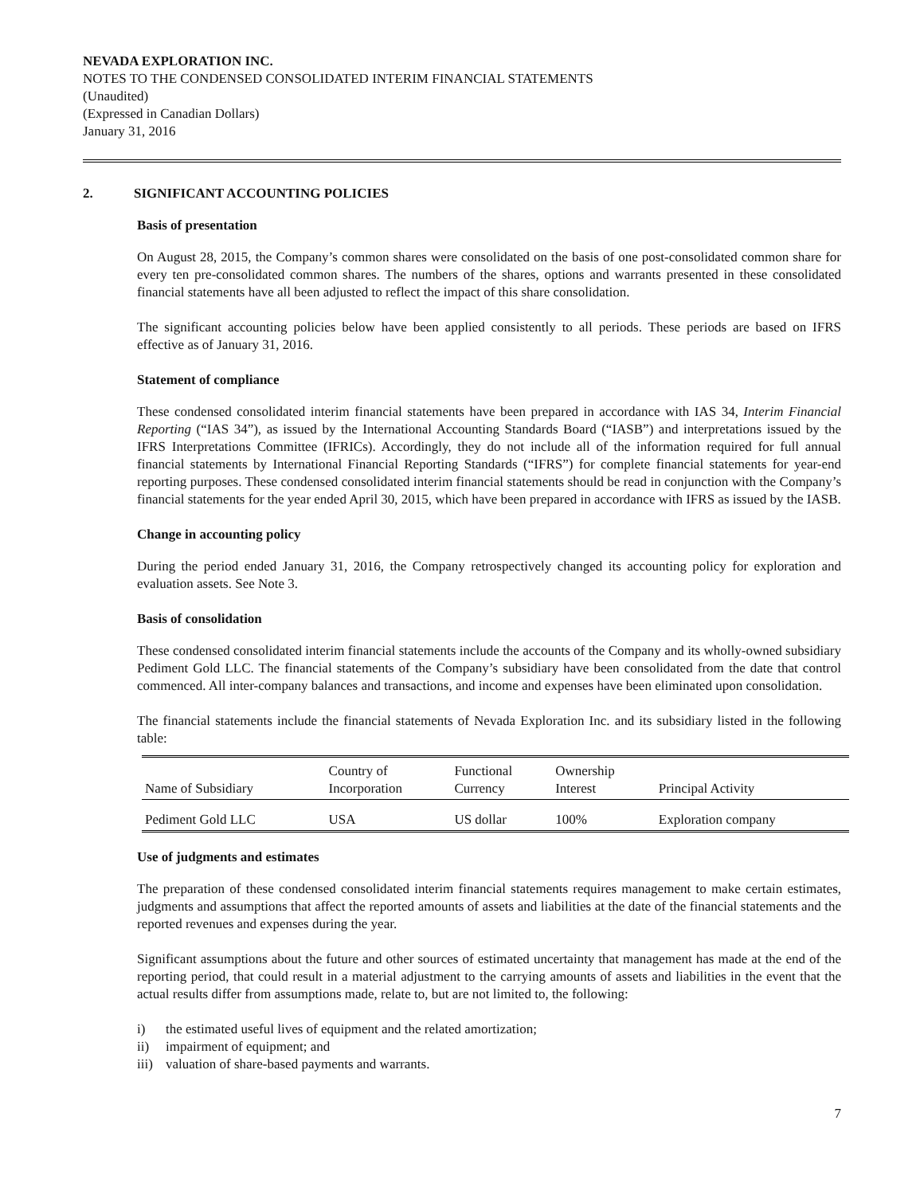NEVADA EXPLORATION INC.
NOTES TO THE CONDENSED CONSOLIDATED INTERIM FINANCIAL STATEMENTS
(Unaudited)
(Expressed in Canadian Dollars)
January 31, 2016
2. SIGNIFICANT ACCOUNTING POLICIES
Basis of presentation
On August 28, 2015, the Company’s common shares were consolidated on the basis of one post-consolidated common share for every ten pre-consolidated common shares. The numbers of the shares, options and warrants presented in these consolidated financial statements have all been adjusted to reflect the impact of this share consolidation.
The significant accounting policies below have been applied consistently to all periods. These periods are based on IFRS effective as of January 31, 2016.
Statement of compliance
These condensed consolidated interim financial statements have been prepared in accordance with IAS 34, Interim Financial Reporting (“IAS 34”), as issued by the International Accounting Standards Board (“IASB”) and interpretations issued by the IFRS Interpretations Committee (IFRICs). Accordingly, they do not include all of the information required for full annual financial statements by International Financial Reporting Standards (“IFRS”) for complete financial statements for year-end reporting purposes. These condensed consolidated interim financial statements should be read in conjunction with the Company’s financial statements for the year ended April 30, 2015, which have been prepared in accordance with IFRS as issued by the IASB.
Change in accounting policy
During the period ended January 31, 2016, the Company retrospectively changed its accounting policy for exploration and evaluation assets. See Note 3.
Basis of consolidation
These condensed consolidated interim financial statements include the accounts of the Company and its wholly-owned subsidiary Pediment Gold LLC. The financial statements of the Company’s subsidiary have been consolidated from the date that control commenced. All inter-company balances and transactions, and income and expenses have been eliminated upon consolidation.
The financial statements include the financial statements of Nevada Exploration Inc. and its subsidiary listed in the following table:
| Name of Subsidiary | Country of Incorporation | Functional Currency | Ownership Interest | Principal Activity |
| --- | --- | --- | --- | --- |
| Pediment Gold LLC | USA | US dollar | 100% | Exploration company |
Use of judgments and estimates
The preparation of these condensed consolidated interim financial statements requires management to make certain estimates, judgments and assumptions that affect the reported amounts of assets and liabilities at the date of the financial statements and the reported revenues and expenses during the year.
Significant assumptions about the future and other sources of estimated uncertainty that management has made at the end of the reporting period, that could result in a material adjustment to the carrying amounts of assets and liabilities in the event that the actual results differ from assumptions made, relate to, but are not limited to, the following:
i) the estimated useful lives of equipment and the related amortization;
ii) impairment of equipment; and
iii) valuation of share-based payments and warrants.
7